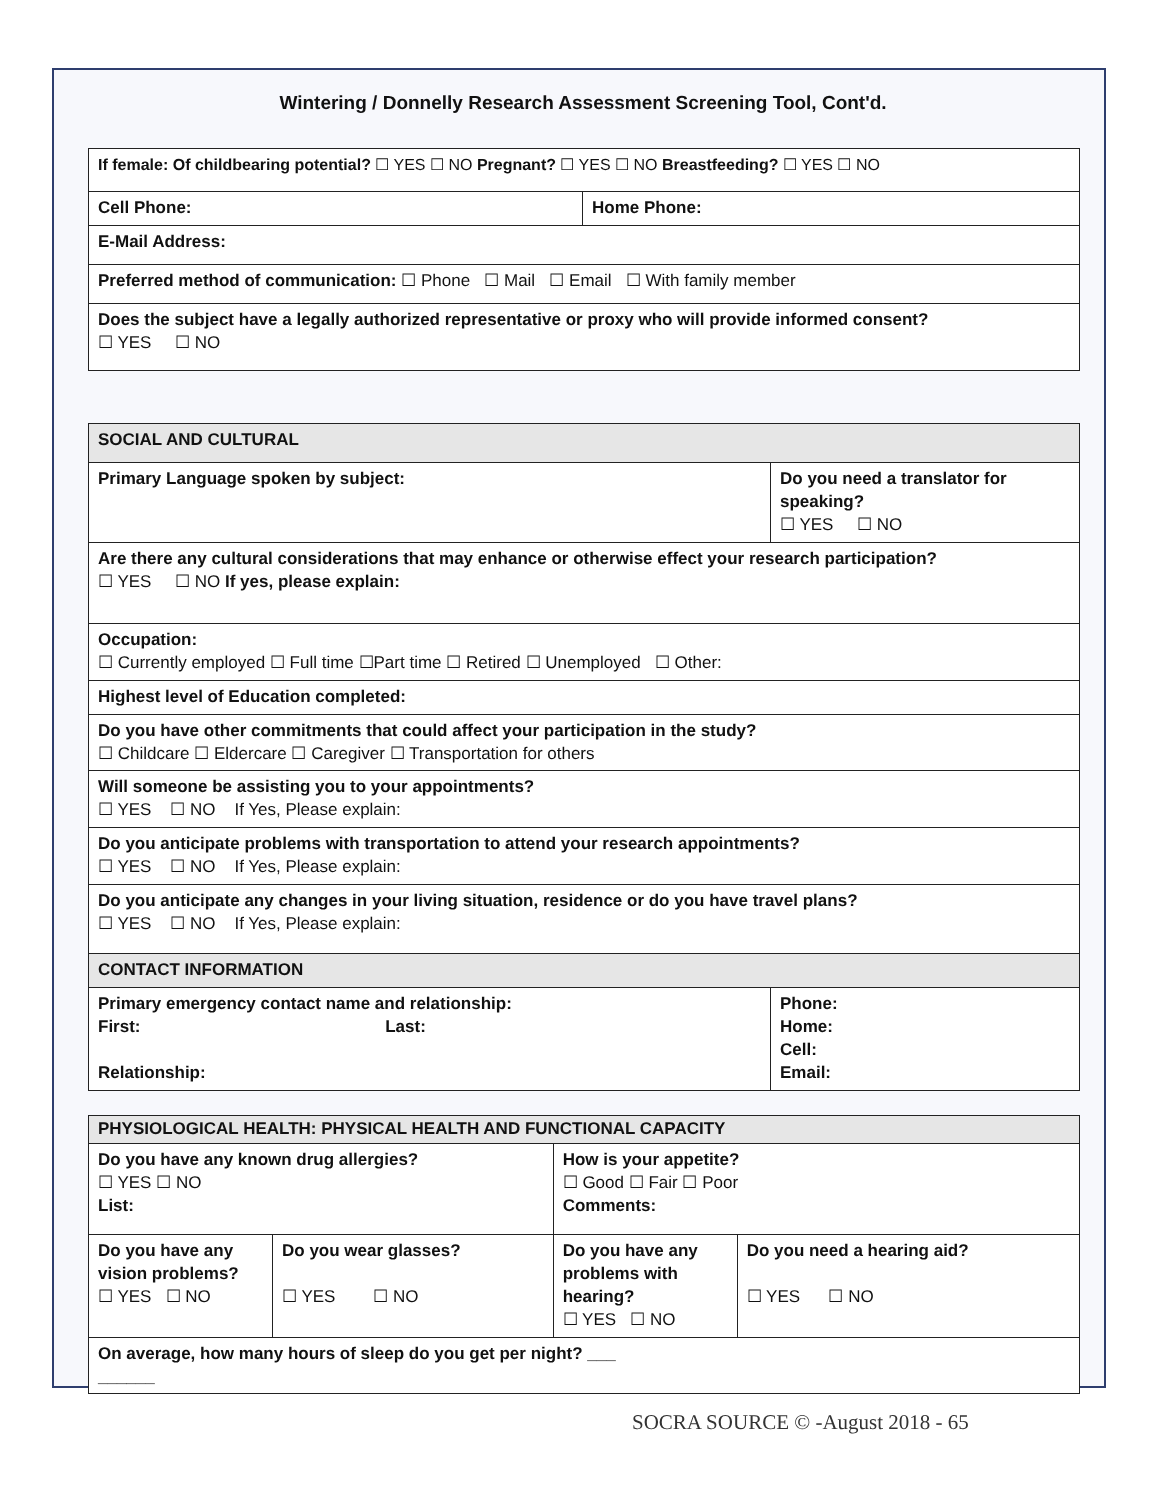Wintering / Donnelly Research Assessment Screening Tool, Cont'd.
| If female: Of childbearing potential? ☐ YES ☐ NO Pregnant? ☐ YES ☐ NO Breastfeeding? ☐ YES ☐ NO | |
| Cell Phone: | Home Phone: |
| E-Mail Address: | |
| Preferred method of communication: ☐ Phone ☐ Mail ☐ Email ☐ With family member | |
| Does the subject have a legally authorized representative or proxy who will provide informed consent? ☐ YES ☐ NO | |
| SOCIAL AND CULTURAL | |
| Primary Language spoken by subject: | Do you need a translator for speaking? ☐ YES ☐ NO |
| Are there any cultural considerations that may enhance or otherwise effect your research participation? ☐ YES ☐ NO If yes, please explain: | |
| Occupation: ☐ Currently employed ☐ Full time ☐Part time ☐ Retired ☐ Unemployed ☐ Other: | |
| Highest level of Education completed: | |
| Do you have other commitments that could affect your participation in the study? ☐ Childcare ☐ Eldercare ☐ Caregiver ☐ Transportation for others | |
| Will someone be assisting you to your appointments? ☐ YES ☐ NO If Yes, Please explain: | |
| Do you anticipate problems with transportation to attend your research appointments? ☐ YES ☐ NO If Yes, Please explain: | |
| Do you anticipate any changes in your living situation, residence or do you have travel plans? ☐ YES ☐ NO If Yes, Please explain: | |
| CONTACT INFORMATION | |
| Primary emergency contact name and relationship: First: Last: Relationship: | Phone: Home: Cell: Email: |
| PHYSIOLOGICAL HEALTH: PHYSICAL HEALTH AND FUNCTIONAL CAPACITY | | | |
| Do you have any known drug allergies? ☐ YES ☐ NO List: | | How is your appetite? ☐ Good ☐ Fair ☐ Poor Comments: | |
| Do you have any vision problems? ☐ YES ☐ NO | Do you wear glasses? ☐ YES ☐ NO | Do you have any problems with hearing? ☐ YES ☐ NO | Do you need a hearing aid? ☐ YES ☐ NO |
| On average, how many hours of sleep do you get per night? ___ ______ | | | |
SOCRA SOURCE © -August 2018 - 65